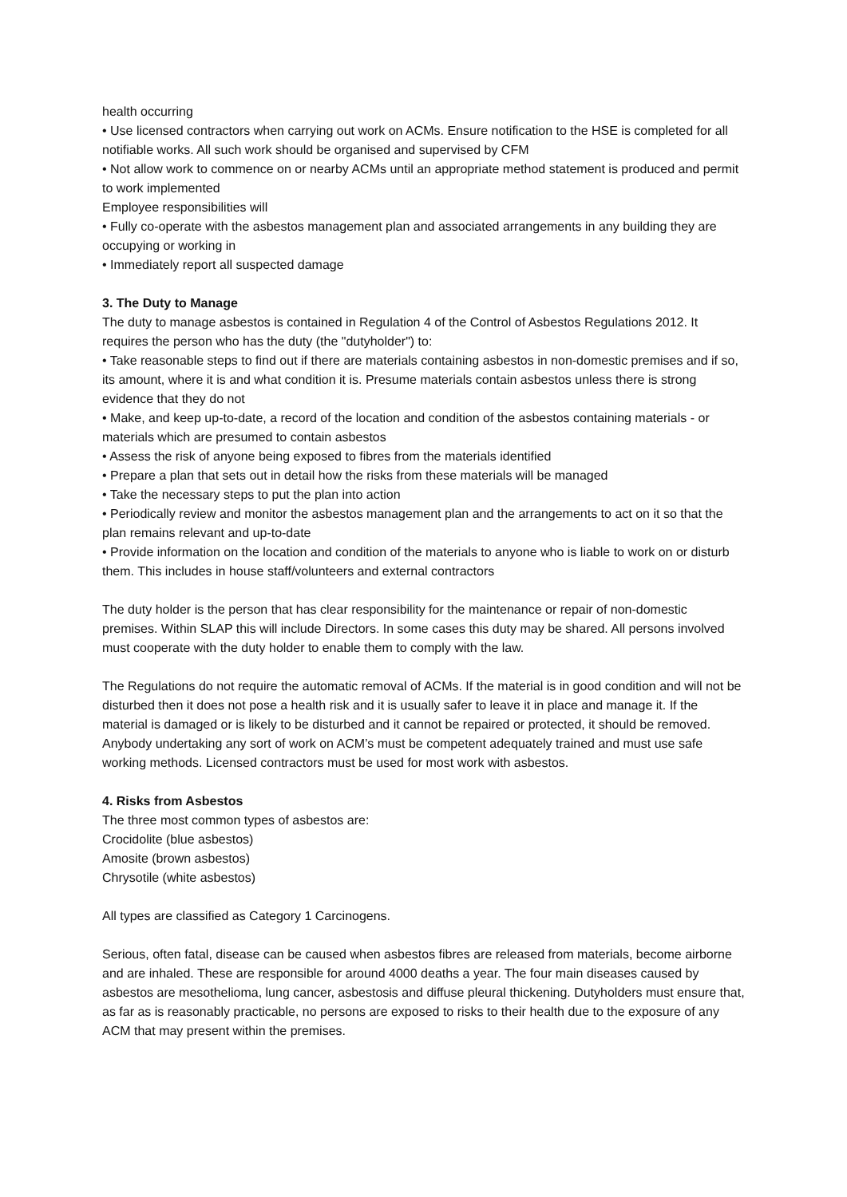health occurring
• Use licensed contractors when carrying out work on ACMs. Ensure notification to the HSE is completed for all notifiable works. All such work should be organised and supervised by CFM
• Not allow work to commence on or nearby ACMs until an appropriate method statement is produced and permit to work implemented
Employee responsibilities will
• Fully co-operate with the asbestos management plan and associated arrangements in any building they are occupying or working in
• Immediately report all suspected damage
3. The Duty to Manage
The duty to manage asbestos is contained in Regulation 4 of the Control of Asbestos Regulations 2012. It requires the person who has the duty (the "dutyholder") to:
• Take reasonable steps to find out if there are materials containing asbestos in non-domestic premises and if so, its amount, where it is and what condition it is. Presume materials contain asbestos unless there is strong evidence that they do not
• Make, and keep up-to-date, a record of the location and condition of the asbestos containing materials - or materials which are presumed to contain asbestos
• Assess the risk of anyone being exposed to fibres from the materials identified
• Prepare a plan that sets out in detail how the risks from these materials will be managed
• Take the necessary steps to put the plan into action
• Periodically review and monitor the asbestos management plan and the arrangements to act on it so that the plan remains relevant and up-to-date
• Provide information on the location and condition of the materials to anyone who is liable to work on or disturb them. This includes in house staff/volunteers and external contractors
The duty holder is the person that has clear responsibility for the maintenance or repair of non-domestic premises. Within SLAP this will include Directors. In some cases this duty may be shared. All persons involved must cooperate with the duty holder to enable them to comply with the law.
The Regulations do not require the automatic removal of ACMs. If the material is in good condition and will not be disturbed then it does not pose a health risk and it is usually safer to leave it in place and manage it. If the material is damaged or is likely to be disturbed and it cannot be repaired or protected, it should be removed. Anybody undertaking any sort of work on ACM’s must be competent adequately trained and must use safe working methods. Licensed contractors must be used for most work with asbestos.
4. Risks from Asbestos
The three most common types of asbestos are:
Crocidolite (blue asbestos)
Amosite (brown asbestos)
Chrysotile (white asbestos)
All types are classified as Category 1 Carcinogens.
Serious, often fatal, disease can be caused when asbestos fibres are released from materials, become airborne and are inhaled. These are responsible for around 4000 deaths a year. The four main diseases caused by asbestos are mesothelioma, lung cancer, asbestosis and diffuse pleural thickening. Dutyholders must ensure that, as far as is reasonably practicable, no persons are exposed to risks to their health due to the exposure of any ACM that may present within the premises.